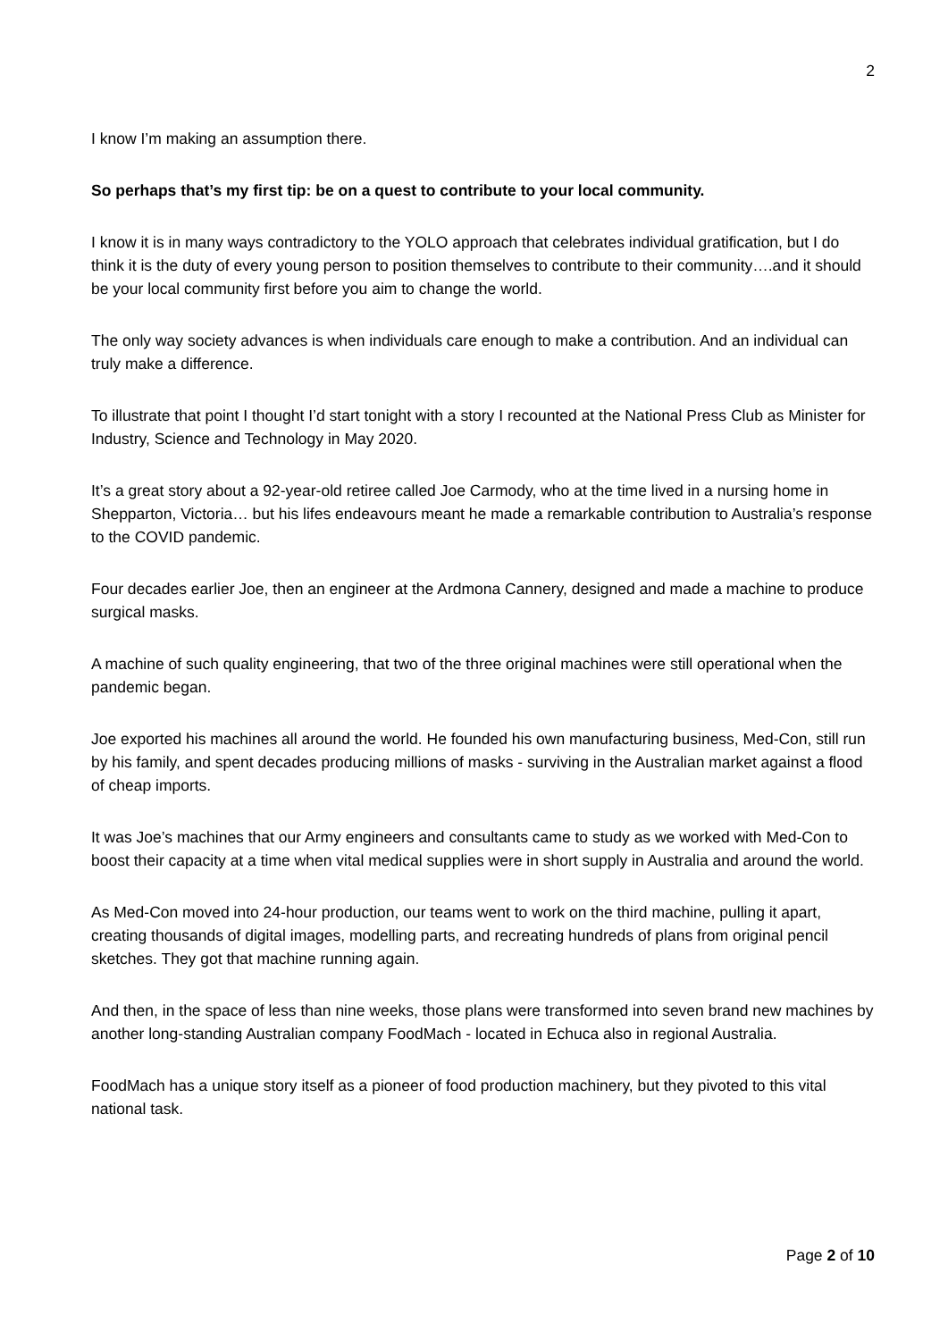2
I know I’m making an assumption there.
So perhaps that’s my first tip: be on a quest to contribute to your local community.
I know it is in many ways contradictory to the YOLO approach that celebrates individual gratification, but I do think it is the duty of every young person to position themselves to contribute to their community….and it should be your local community first before you aim to change the world.
The only way society advances is when individuals care enough to make a contribution. And an individual can truly make a difference.
To illustrate that point I thought I’d start tonight with a story I recounted at the National Press Club as Minister for Industry, Science and Technology in May 2020.
It’s a great story about a 92-year-old retiree called Joe Carmody, who at the time lived in a nursing home in Shepparton, Victoria… but his lifes endeavours meant he made a remarkable contribution to Australia’s response to the COVID pandemic.
Four decades earlier Joe, then an engineer at the Ardmona Cannery, designed and made a machine to produce surgical masks.
A machine of such quality engineering, that two of the three original machines were still operational when the pandemic began.
Joe exported his machines all around the world. He founded his own manufacturing business, Med-Con, still run by his family, and spent decades producing millions of masks - surviving in the Australian market against a flood of cheap imports.
It was Joe’s machines that our Army engineers and consultants came to study as we worked with Med-Con to boost their capacity at a time when vital medical supplies were in short supply in Australia and around the world.
As Med-Con moved into 24-hour production, our teams went to work on the third machine, pulling it apart, creating thousands of digital images, modelling parts, and recreating hundreds of plans from original pencil sketches. They got that machine running again.
And then, in the space of less than nine weeks, those plans were transformed into seven brand new machines by another long-standing Australian company FoodMach - located in Echuca also in regional Australia.
FoodMach has a unique story itself as a pioneer of food production machinery, but they pivoted to this vital national task.
Page 2 of 10